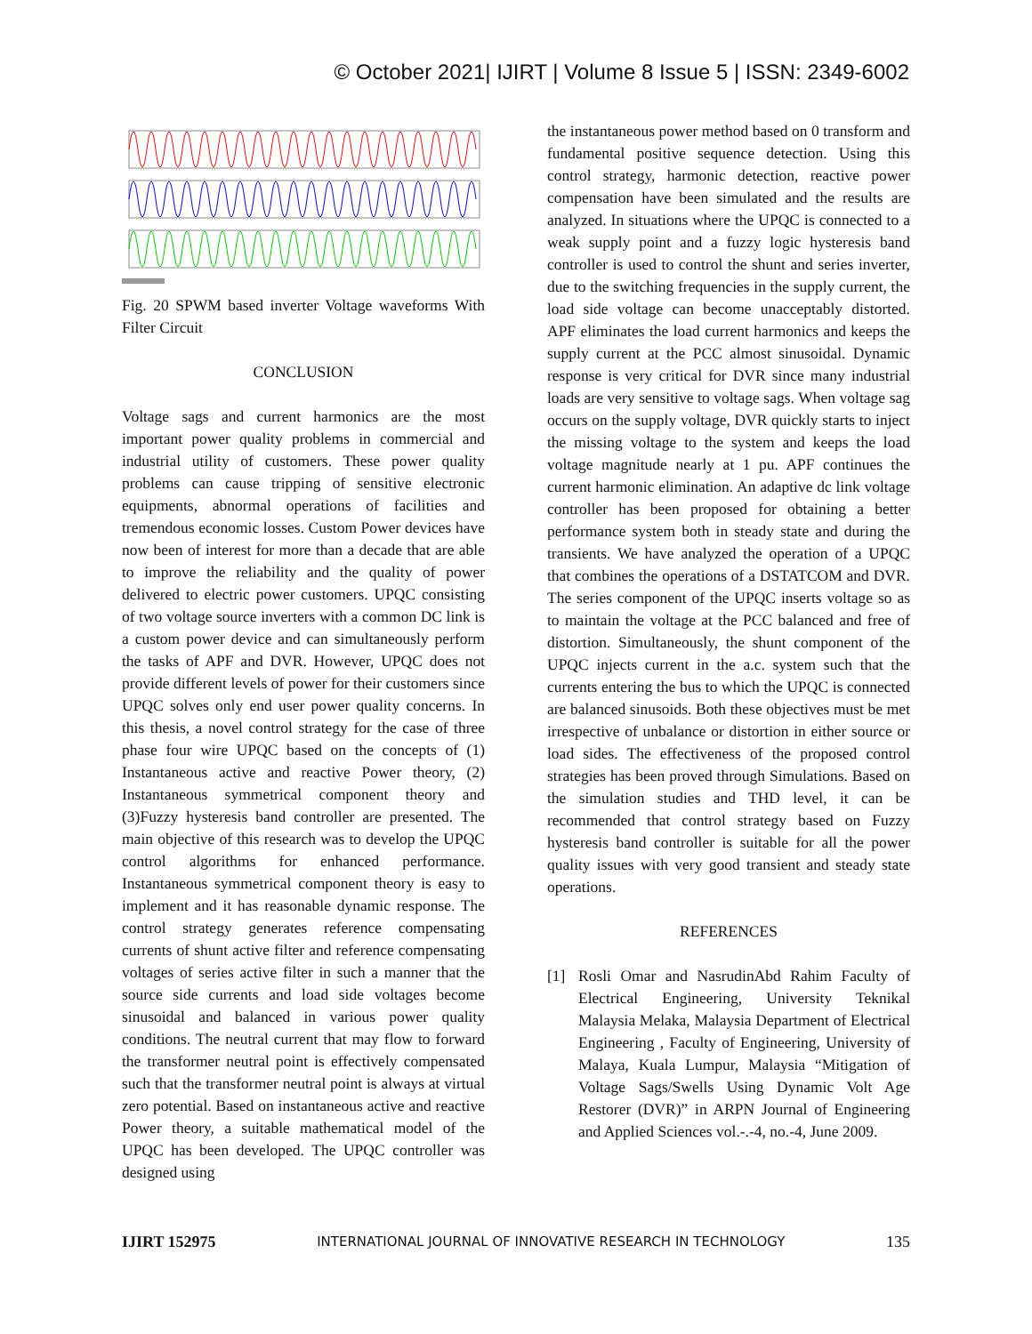© October 2021| IJIRT | Volume 8 Issue 5 | ISSN: 2349-6002
Fig. 20 SPWM based inverter Voltage waveforms With Filter Circuit
CONCLUSION
Voltage sags and current harmonics are the most important power quality problems in commercial and industrial utility of customers. These power quality problems can cause tripping of sensitive electronic equipments, abnormal operations of facilities and tremendous economic losses. Custom Power devices have now been of interest for more than a decade that are able to improve the reliability and the quality of power delivered to electric power customers. UPQC consisting of two voltage source inverters with a common DC link is a custom power device and can simultaneously perform the tasks of APF and DVR. However, UPQC does not provide different levels of power for their customers since UPQC solves only end user power quality concerns. In this thesis, a novel control strategy for the case of three phase four wire UPQC based on the concepts of (1) Instantaneous active and reactive Power theory, (2) Instantaneous symmetrical component theory and (3)Fuzzy hysteresis band controller are presented. The main objective of this research was to develop the UPQC control algorithms for enhanced performance. Instantaneous symmetrical component theory is easy to implement and it has reasonable dynamic response. The control strategy generates reference compensating currents of shunt active filter and reference compensating voltages of series active filter in such a manner that the source side currents and load side voltages become sinusoidal and balanced in various power quality conditions. The neutral current that may flow to forward the transformer neutral point is effectively compensated such that the transformer neutral point is always at virtual zero potential. Based on instantaneous active and reactive Power theory, a suitable mathematical model of the UPQC has been developed. The UPQC controller was designed using
the instantaneous power method based on 0 transform and fundamental positive sequence detection. Using this control strategy, harmonic detection, reactive power compensation have been simulated and the results are analyzed. In situations where the UPQC is connected to a weak supply point and a fuzzy logic hysteresis band controller is used to control the shunt and series inverter, due to the switching frequencies in the supply current, the load side voltage can become unacceptably distorted. APF eliminates the load current harmonics and keeps the supply current at the PCC almost sinusoidal. Dynamic response is very critical for DVR since many industrial loads are very sensitive to voltage sags. When voltage sag occurs on the supply voltage, DVR quickly starts to inject the missing voltage to the system and keeps the load voltage magnitude nearly at 1 pu. APF continues the current harmonic elimination. An adaptive dc link voltage controller has been proposed for obtaining a better performance system both in steady state and during the transients. We have analyzed the operation of a UPQC that combines the operations of a DSTATCOM and DVR. The series component of the UPQC inserts voltage so as to maintain the voltage at the PCC balanced and free of distortion. Simultaneously, the shunt component of the UPQC injects current in the a.c. system such that the currents entering the bus to which the UPQC is connected are balanced sinusoids. Both these objectives must be met irrespective of unbalance or distortion in either source or load sides. The effectiveness of the proposed control strategies has been proved through Simulations. Based on the simulation studies and THD level, it can be recommended that control strategy based on Fuzzy hysteresis band controller is suitable for all the power quality issues with very good transient and steady state operations.
REFERENCES
[1] Rosli Omar and NasrudinAbd Rahim Faculty of Electrical Engineering, University Teknikal Malaysia Melaka, Malaysia Department of Electrical Engineering , Faculty of Engineering, University of Malaya, Kuala Lumpur, Malaysia “Mitigation of Voltage Sags/Swells Using Dynamic Volt Age Restorer (DVR)” in ARPN Journal of Engineering and Applied Sciences vol.-.-4, no.-4, June 2009.
IJIRT 152975 INTERNATIONAL JOURNAL OF INNOVATIVE RESEARCH IN TECHNOLOGY 135